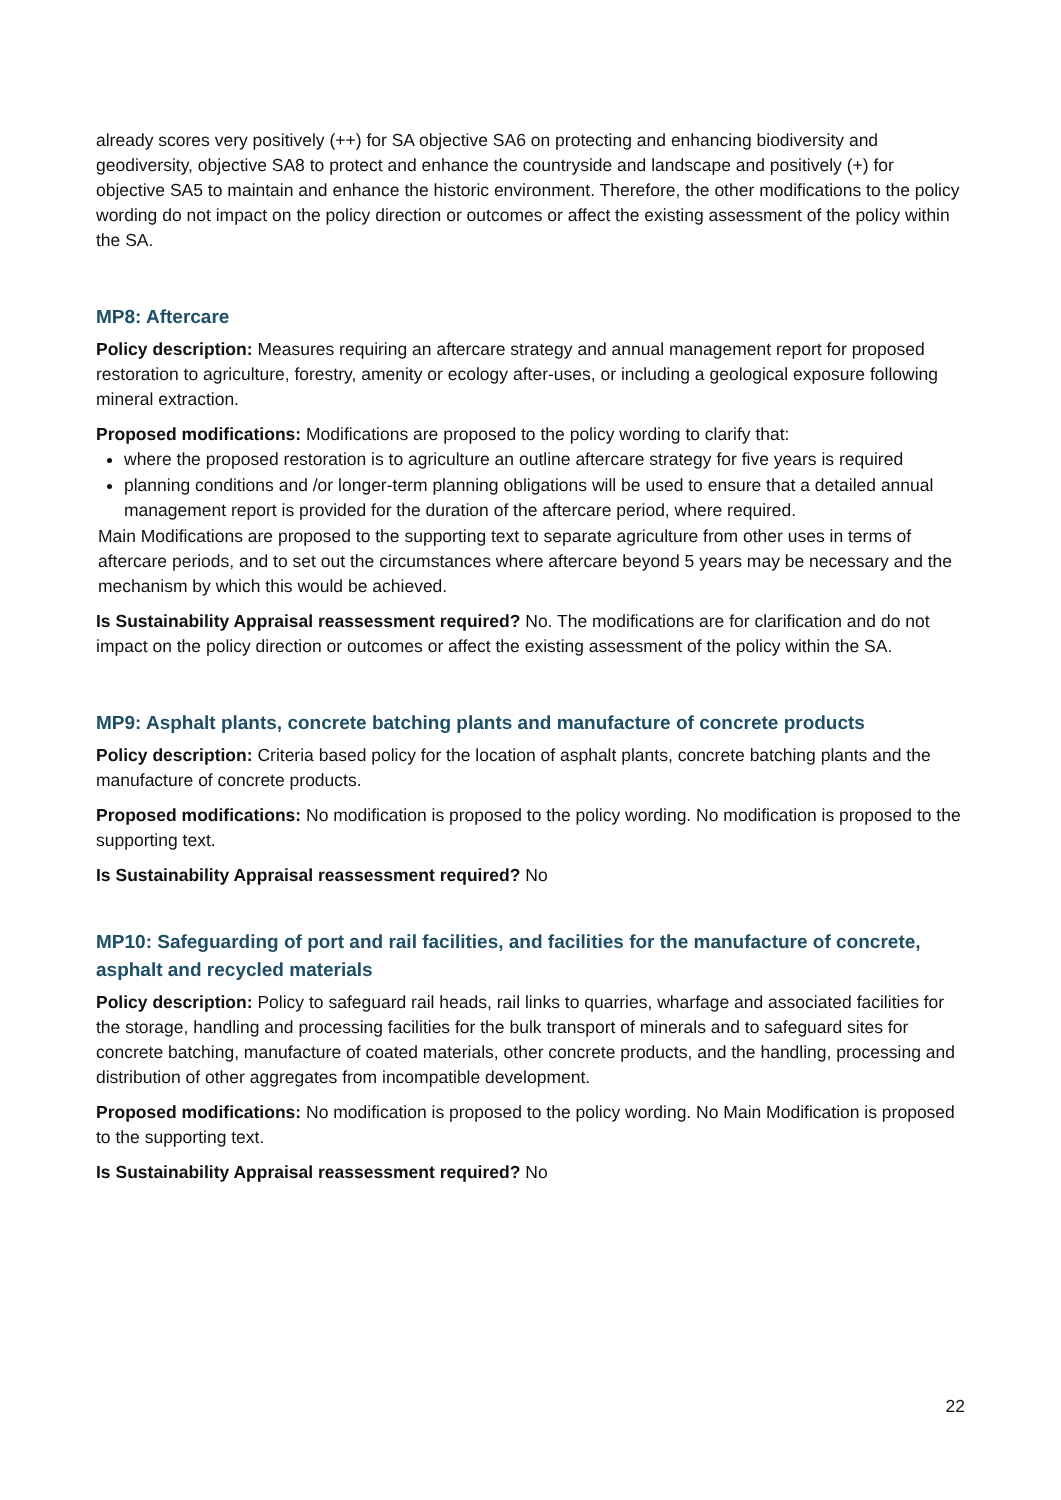already scores very positively (++) for SA objective SA6 on protecting and enhancing biodiversity and geodiversity, objective SA8 to protect and enhance the countryside and landscape and positively (+) for objective SA5 to maintain and enhance the historic environment. Therefore, the other modifications to the policy wording do not impact on the policy direction or outcomes or affect the existing assessment of the policy within the SA.
MP8: Aftercare
Policy description: Measures requiring an aftercare strategy and annual management report for proposed restoration to agriculture, forestry, amenity or ecology after-uses, or including a geological exposure following mineral extraction.
Proposed modifications: Modifications are proposed to the policy wording to clarify that:
where the proposed restoration is to agriculture an outline aftercare strategy for five years is required
planning conditions and /or longer-term planning obligations will be used to ensure that a detailed annual management report is provided for the duration of the aftercare period, where required.
Main Modifications are proposed to the supporting text to separate agriculture from other uses in terms of aftercare periods, and to set out the circumstances where aftercare beyond 5 years may be necessary and the mechanism by which this would be achieved.
Is Sustainability Appraisal reassessment required? No. The modifications are for clarification and do not impact on the policy direction or outcomes or affect the existing assessment of the policy within the SA.
MP9: Asphalt plants, concrete batching plants and manufacture of concrete products
Policy description: Criteria based policy for the location of asphalt plants, concrete batching plants and the manufacture of concrete products.
Proposed modifications: No modification is proposed to the policy wording. No modification is proposed to the supporting text.
Is Sustainability Appraisal reassessment required? No
MP10: Safeguarding of port and rail facilities, and facilities for the manufacture of concrete, asphalt and recycled materials
Policy description: Policy to safeguard rail heads, rail links to quarries, wharfage and associated facilities for the storage, handling and processing facilities for the bulk transport of minerals and to safeguard sites for concrete batching, manufacture of coated materials, other concrete products, and the handling, processing and distribution of other aggregates from incompatible development.
Proposed modifications: No modification is proposed to the policy wording. No Main Modification is proposed to the supporting text.
Is Sustainability Appraisal reassessment required? No
22